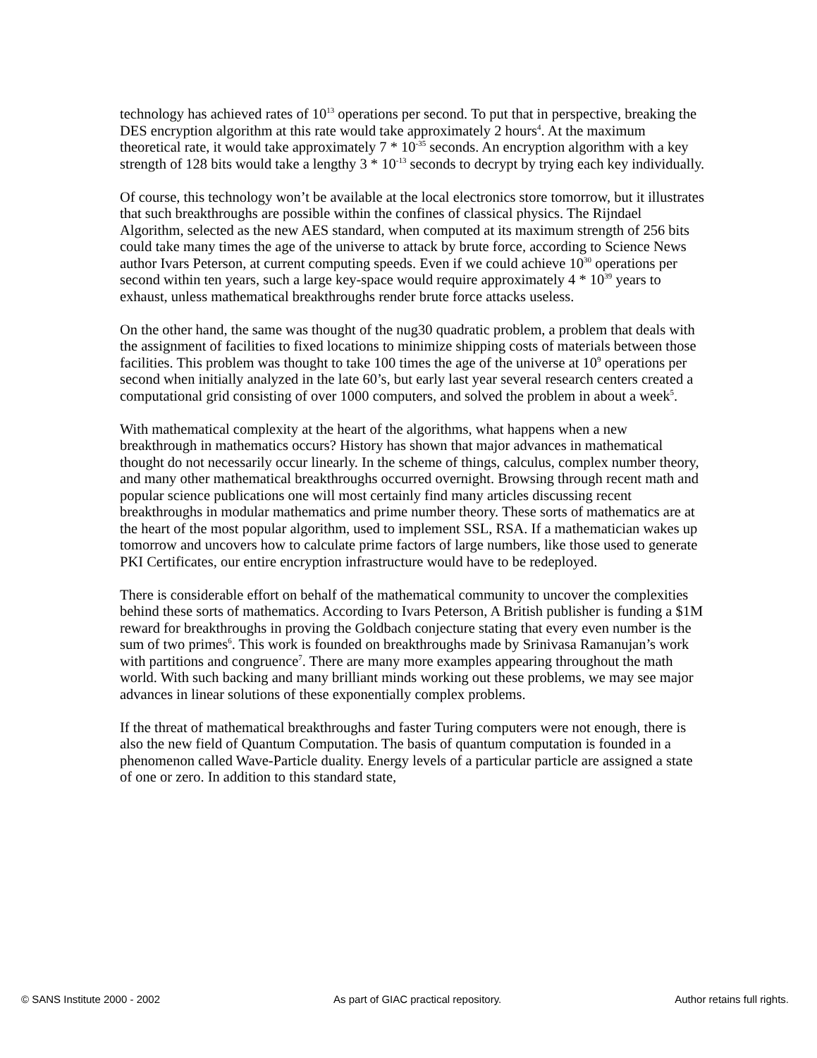technology has achieved rates of 10<sup>13</sup> operations per second. To put that in perspective, breaking the DES encryption algorithm at this rate would take approximately 2 hours<sup>4</sup>. At the maximum theoretical rate, it would take approximately 7 * 10<sup>-35</sup> seconds. An encryption algorithm with a key strength of 128 bits would take a lengthy 3 * 10<sup>-13</sup> seconds to decrypt by trying each key individually.
Of course, this technology won’t be available at the local electronics store tomorrow, but it illustrates that such breakthroughs are possible within the confines of classical physics. The Rijndael Algorithm, selected as the new AES standard, when computed at its maximum strength of 256 bits could take many times the age of the universe to attack by brute force, according to Science News author Ivars Peterson, at current computing speeds. Even if we could achieve 10<sup>30</sup> operations per second within ten years, such a large key-space would require approximately 4 * 10<sup>39</sup> years to exhaust, unless mathematical breakthroughs render brute force attacks useless.
On the other hand, the same was thought of the nug30 quadratic problem, a problem that deals with the assignment of facilities to fixed locations to minimize shipping costs of materials between those facilities. This problem was thought to take 100 times the age of the universe at 10<sup>9</sup> operations per second when initially analyzed in the late 60’s, but early last year several research centers created a computational grid consisting of over 1000 computers, and solved the problem in about a week<sup>5</sup>.
With mathematical complexity at the heart of the algorithms, what happens when a new breakthrough in mathematics occurs? History has shown that major advances in mathematical thought do not necessarily occur linearly. In the scheme of things, calculus, complex number theory, and many other mathematical breakthroughs occurred overnight. Browsing through recent math and popular science publications one will most certainly find many articles discussing recent breakthroughs in modular mathematics and prime number theory. These sorts of mathematics are at the heart of the most popular algorithm, used to implement SSL, RSA. If a mathematician wakes up tomorrow and uncovers how to calculate prime factors of large numbers, like those used to generate PKI Certificates, our entire encryption infrastructure would have to be redeployed.
There is considerable effort on behalf of the mathematical community to uncover the complexities behind these sorts of mathematics. According to Ivars Peterson, A British publisher is funding a $1M reward for breakthroughs in proving the Goldbach conjecture stating that every even number is the sum of two primes<sup>6</sup>. This work is founded on breakthroughs made by Srinivasa Ramanujan’s work with partitions and congruence<sup>7</sup>. There are many more examples appearing throughout the math world. With such backing and many brilliant minds working out these problems, we may see major advances in linear solutions of these exponentially complex problems.
If the threat of mathematical breakthroughs and faster Turing computers were not enough, there is also the new field of Quantum Computation. The basis of quantum computation is founded in a phenomenon called Wave-Particle duality. Energy levels of a particular particle are assigned a state of one or zero. In addition to this standard state,
© SANS Institute 2000 - 2002 As part of GIAC practical repository. Author retains full rights.